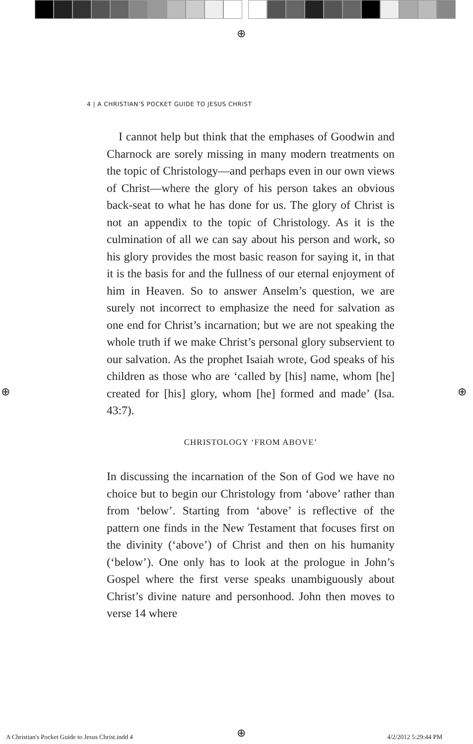⊕
4 | A CHRISTIAN’S POCKET GUIDE TO JESUS CHRIST
I cannot help but think that the emphases of Goodwin and Charnock are sorely missing in many modern treatments on the topic of Christology—and perhaps even in our own views of Christ—where the glory of his person takes an obvious back-seat to what he has done for us. The glory of Christ is not an appendix to the topic of Christology. As it is the culmination of all we can say about his person and work, so his glory provides the most basic reason for saying it, in that it is the basis for and the fullness of our eternal enjoyment of him in Heaven. So to answer Anselm’s question, we are surely not incorrect to emphasize the need for salvation as one end for Christ’s incarnation; but we are not speaking the whole truth if we make Christ’s personal glory subservient to our salvation. As the prophet Isaiah wrote, God speaks of his children as those who are ‘called by [his] name, whom [he] created for [his] glory, whom [he] formed and made’ (Isa. 43:7).
CHRISTOLOGY ‘FROM ABOVE’
In discussing the incarnation of the Son of God we have no choice but to begin our Christology from ‘above’ rather than from ‘below’. Starting from ‘above’ is reflective of the pattern one finds in the New Testament that focuses first on the divinity (‘above’) of Christ and then on his humanity (‘below’). One only has to look at the prologue in John’s Gospel where the first verse speaks unambiguously about Christ’s divine nature and personhood. John then moves to verse 14 where
⊕ ⊕
⊕
A Christian's Pocket Guide to Jesus Christ.indd 4
4/2/2012 5:29:44 PM